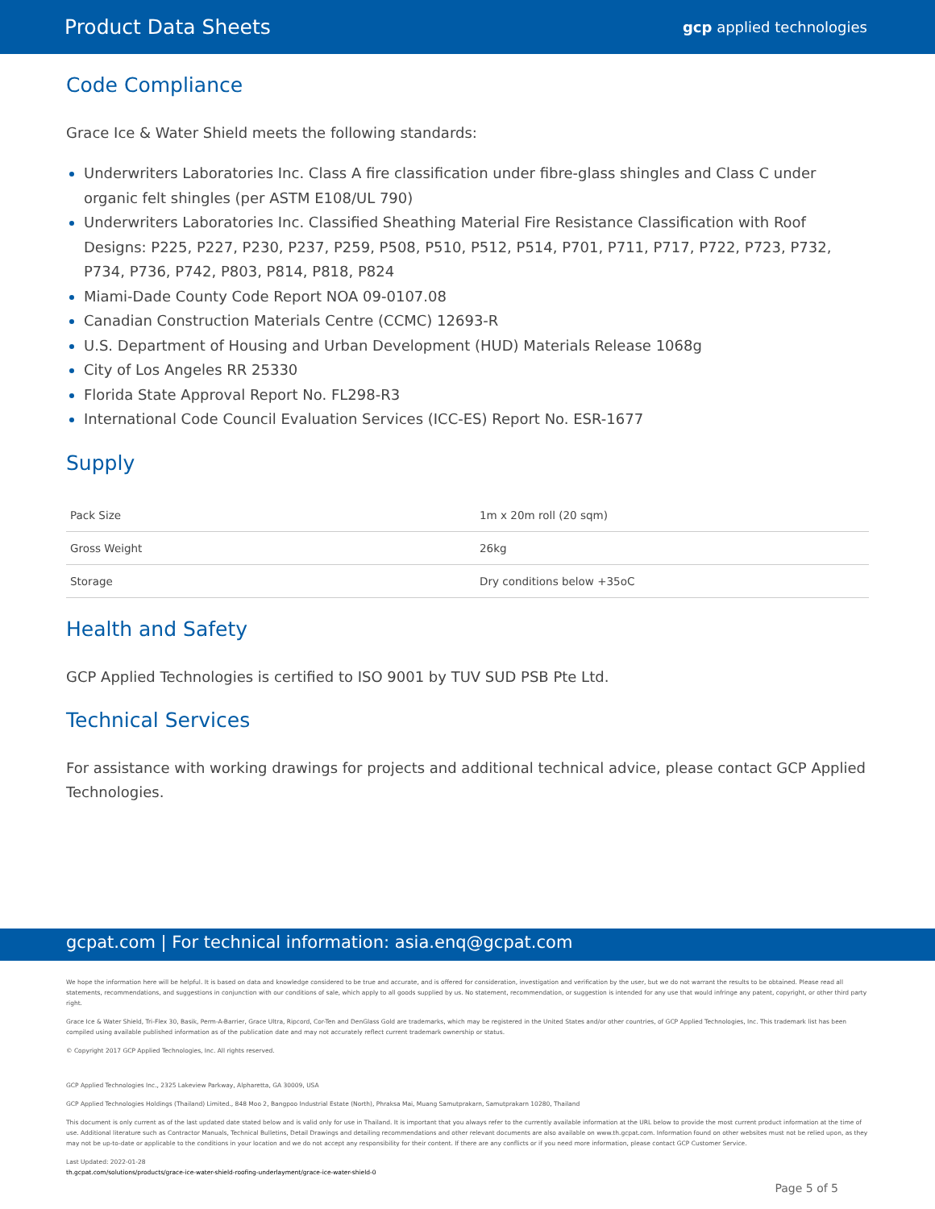Product Data Sheets gcp applied technologies
Code Compliance
Grace Ice & Water Shield meets the following standards:
Underwriters Laboratories Inc. Class A fire classification under fibre-glass shingles and Class C under organic felt shingles (per ASTM E108/UL 790)
Underwriters Laboratories Inc. Classified Sheathing Material Fire Resistance Classification with Roof Designs: P225, P227, P230, P237, P259, P508, P510, P512, P514, P701, P711, P717, P722, P723, P732, P734, P736, P742, P803, P814, P818, P824
Miami-Dade County Code Report NOA 09-0107.08
Canadian Construction Materials Centre (CCMC) 12693-R
U.S. Department of Housing and Urban Development (HUD) Materials Release 1068g
City of Los Angeles RR 25330
Florida State Approval Report No. FL298-R3
International Code Council Evaluation Services (ICC-ES) Report No. ESR-1677
Supply
| Pack Size | 1m x 20m roll (20 sqm) |
| Gross Weight | 26kg |
| Storage | Dry conditions below +35oC |
Health and Safety
GCP Applied Technologies is certified to ISO 9001 by TUV SUD PSB Pte Ltd.
Technical Services
For assistance with working drawings for projects and additional technical advice, please contact GCP Applied Technologies.
gcpat.com | For technical information: asia.enq@gcpat.com
We hope the information here will be helpful. It is based on data and knowledge considered to be true and accurate, and is offered for consideration, investigation and verification by the user, but we do not warrant the results to be obtained. Please read all statements, recommendations, and suggestions in conjunction with our conditions of sale, which apply to all goods supplied by us. No statement, recommendation, or suggestion is intended for any use that would infringe any patent, copyright, or other third party right.
Grace Ice & Water Shield, Tri-Flex 30, Basik, Perm-A-Barrier, Grace Ultra, Ripcord, Cor-Ten and DenGlass Gold are trademarks, which may be registered in the United States and/or other countries, of GCP Applied Technologies, Inc. This trademark list has been compiled using available published information as of the publication date and may not accurately reflect current trademark ownership or status.
© Copyright 2017 GCP Applied Technologies, Inc. All rights reserved.
GCP Applied Technologies Inc., 2325 Lakeview Parkway, Alpharetta, GA 30009, USA
GCP Applied Technologies Holdings (Thailand) Limited., 848 Moo 2, Bangpoo Industrial Estate (North), Phraksa Mai, Muang Samutprakarn, Samutprakarn 10280, Thailand
This document is only current as of the last updated date stated below and is valid only for use in Thailand. It is important that you always refer to the currently available information at the URL below to provide the most current product information at the time of use. Additional literature such as Contractor Manuals, Technical Bulletins, Detail Drawings and detailing recommendations and other relevant documents are also available on www.th.gcpat.com. Information found on other websites must not be relied upon, as they may not be up-to-date or applicable to the conditions in your location and we do not accept any responsibility for their content. If there are any conflicts or if you need more information, please contact GCP Customer Service.
Last Updated: 2022-01-28
th.gcpat.com/solutions/products/grace-ice-water-shield-roofing-underlayment/grace-ice-water-shield-0
Page 5 of 5